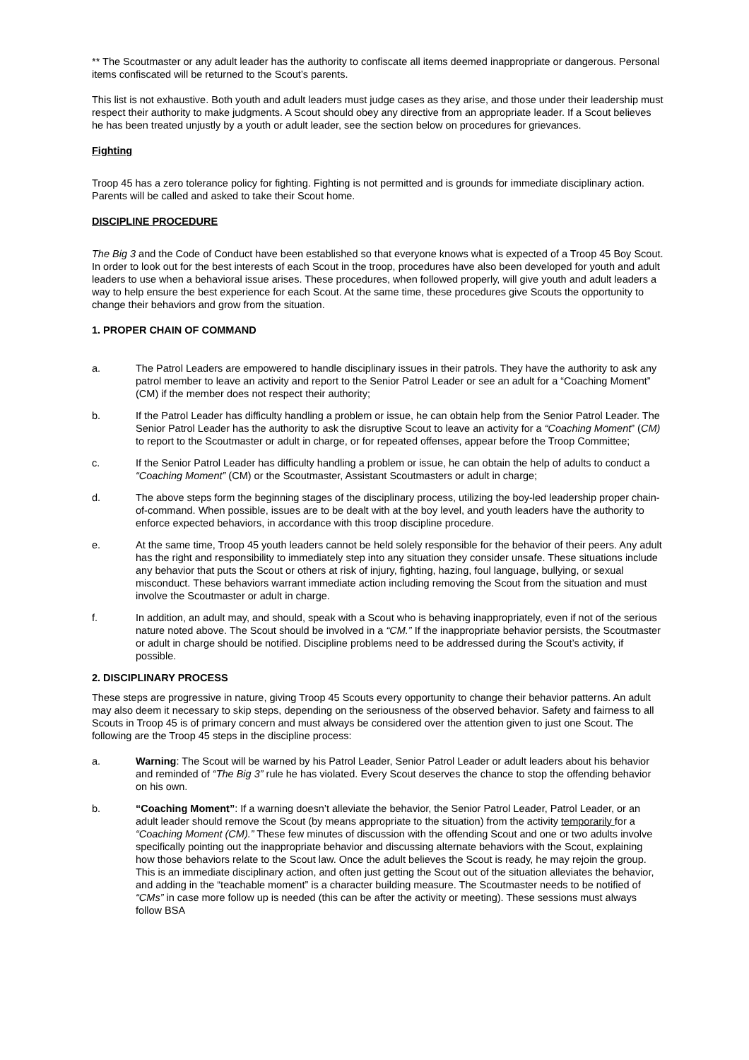** The Scoutmaster or any adult leader has the authority to confiscate all items deemed inappropriate or dangerous. Personal items confiscated will be returned to the Scout’s parents.
This list is not exhaustive. Both youth and adult leaders must judge cases as they arise, and those under their leadership must respect their authority to make judgments. A Scout should obey any directive from an appropriate leader. If a Scout believes he has been treated unjustly by a youth or adult leader, see the section below on procedures for grievances.
Fighting
Troop 45 has a zero tolerance policy for fighting. Fighting is not permitted and is grounds for immediate disciplinary action. Parents will be called and asked to take their Scout home.
DISCIPLINE PROCEDURE
The Big 3 and the Code of Conduct have been established so that everyone knows what is expected of a Troop 45 Boy Scout. In order to look out for the best interests of each Scout in the troop, procedures have also been developed for youth and adult leaders to use when a behavioral issue arises. These procedures, when followed properly, will give youth and adult leaders a way to help ensure the best experience for each Scout. At the same time, these procedures give Scouts the opportunity to change their behaviors and grow from the situation.
1. PROPER CHAIN OF COMMAND
a. The Patrol Leaders are empowered to handle disciplinary issues in their patrols. They have the authority to ask any patrol member to leave an activity and report to the Senior Patrol Leader or see an adult for a “Coaching Moment” (CM) if the member does not respect their authority;
b. If the Patrol Leader has difficulty handling a problem or issue, he can obtain help from the Senior Patrol Leader. The Senior Patrol Leader has the authority to ask the disruptive Scout to leave an activity for a “Coaching Moment” (CM) to report to the Scoutmaster or adult in charge, or for repeated offenses, appear before the Troop Committee;
c. If the Senior Patrol Leader has difficulty handling a problem or issue, he can obtain the help of adults to conduct a “Coaching Moment” (CM) or the Scoutmaster, Assistant Scoutmasters or adult in charge;
d. The above steps form the beginning stages of the disciplinary process, utilizing the boy-led leadership proper chain-of-command. When possible, issues are to be dealt with at the boy level, and youth leaders have the authority to enforce expected behaviors, in accordance with this troop discipline procedure.
e. At the same time, Troop 45 youth leaders cannot be held solely responsible for the behavior of their peers. Any adult has the right and responsibility to immediately step into any situation they consider unsafe. These situations include any behavior that puts the Scout or others at risk of injury, fighting, hazing, foul language, bullying, or sexual misconduct. These behaviors warrant immediate action including removing the Scout from the situation and must involve the Scoutmaster or adult in charge.
f. In addition, an adult may, and should, speak with a Scout who is behaving inappropriately, even if not of the serious nature noted above. The Scout should be involved in a “CM.” If the inappropriate behavior persists, the Scoutmaster or adult in charge should be notified. Discipline problems need to be addressed during the Scout’s activity, if possible.
2. DISCIPLINARY PROCESS
These steps are progressive in nature, giving Troop 45 Scouts every opportunity to change their behavior patterns. An adult may also deem it necessary to skip steps, depending on the seriousness of the observed behavior. Safety and fairness to all Scouts in Troop 45 is of primary concern and must always be considered over the attention given to just one Scout. The following are the Troop 45 steps in the discipline process:
a. Warning: The Scout will be warned by his Patrol Leader, Senior Patrol Leader or adult leaders about his behavior and reminded of “The Big 3” rule he has violated. Every Scout deserves the chance to stop the offending behavior on his own.
b. “Coaching Moment”: If a warning doesn’t alleviate the behavior, the Senior Patrol Leader, Patrol Leader, or an adult leader should remove the Scout (by means appropriate to the situation) from the activity temporarily for a “Coaching Moment (CM).” These few minutes of discussion with the offending Scout and one or two adults involve specifically pointing out the inappropriate behavior and discussing alternate behaviors with the Scout, explaining how those behaviors relate to the Scout law. Once the adult believes the Scout is ready, he may rejoin the group. This is an immediate disciplinary action, and often just getting the Scout out of the situation alleviates the behavior, and adding in the “teachable moment” is a character building measure. The Scoutmaster needs to be notified of “CMs” in case more follow up is needed (this can be after the activity or meeting). These sessions must always follow BSA